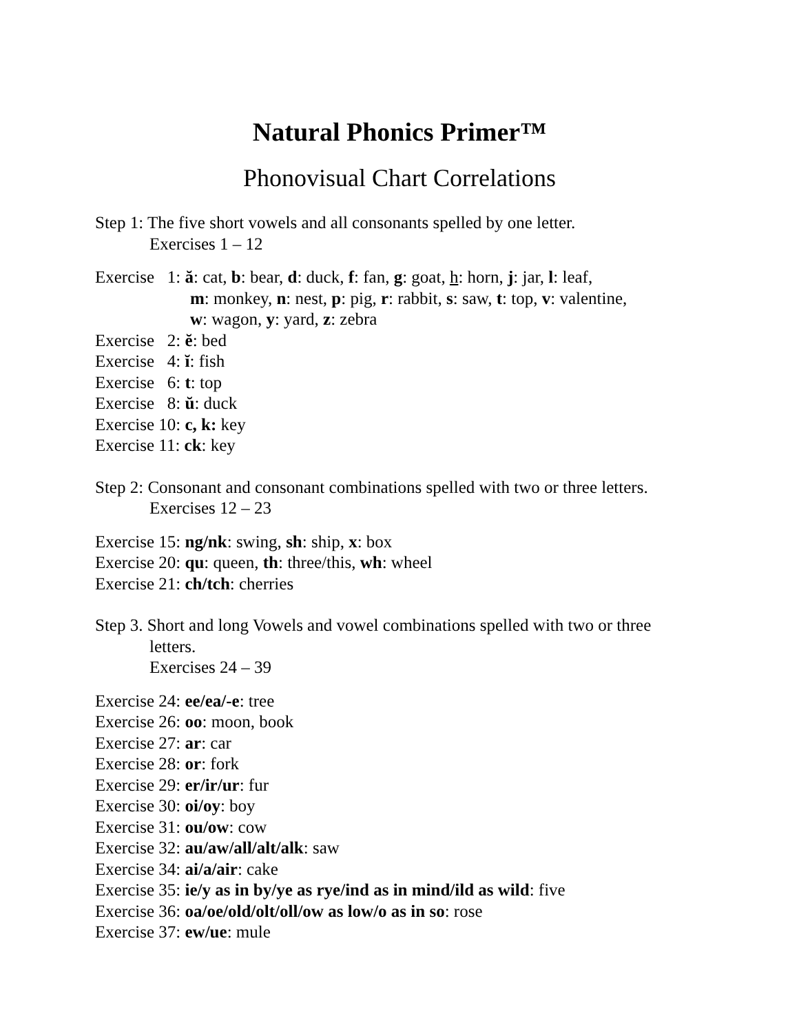Natural Phonics Primer™
Phonovisual Chart Correlations
Step 1: The five short vowels and all consonants spelled by one letter.
Exercises 1 – 12
Exercise 1: ă: cat, b: bear, d: duck, f: fan, g: goat, h: horn, j: jar, l: leaf,
m: monkey, n: nest, p: pig, r: rabbit, s: saw, t: top, v: valentine,
w: wagon, y: yard, z: zebra
Exercise 2: ĕ: bed
Exercise 4: ĭ: fish
Exercise 6: t: top
Exercise 8: ŭ: duck
Exercise 10: c, k: key
Exercise 11: ck: key
Step 2: Consonant and consonant combinations spelled with two or three letters.
Exercises 12 – 23
Exercise 15: ng/nk: swing, sh: ship, x: box
Exercise 20: qu: queen, th: three/this, wh: wheel
Exercise 21: ch/tch: cherries
Step 3. Short and long Vowels and vowel combinations spelled with two or three
letters.
Exercises 24 – 39
Exercise 24: ee/ea/-e: tree
Exercise 26: oo: moon, book
Exercise 27: ar: car
Exercise 28: or: fork
Exercise 29: er/ir/ur: fur
Exercise 30: oi/oy: boy
Exercise 31: ou/ow: cow
Exercise 32: au/aw/all/alt/alk: saw
Exercise 34: ai/a/air: cake
Exercise 35: ie/y as in by/ye as rye/ind as in mind/ild as wild: five
Exercise 36: oa/oe/old/olt/oll/ow as low/o as in so: rose
Exercise 37: ew/ue: mule